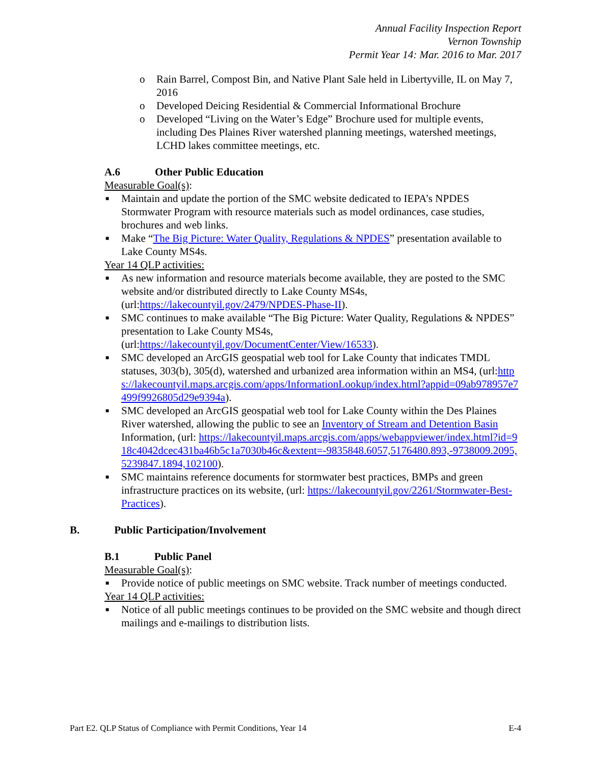Annual Facility Inspection Report
Vernon Township
Permit Year 14: Mar. 2016 to Mar. 2017
o Rain Barrel, Compost Bin, and Native Plant Sale held in Libertyville, IL on May 7, 2016
o Developed Deicing Residential & Commercial Informational Brochure
o Developed “Living on the Water’s Edge” Brochure used for multiple events, including Des Plaines River watershed planning meetings, watershed meetings, LCHD lakes committee meetings, etc.
A.6 Other Public Education
Measurable Goal(s):
■ Maintain and update the portion of the SMC website dedicated to IEPA’s NPDES Stormwater Program with resource materials such as model ordinances, case studies, brochures and web links.
■ Make “The Big Picture: Water Quality, Regulations & NPDES” presentation available to Lake County MS4s.
Year 14 QLP activities:
■ As new information and resource materials become available, they are posted to the SMC website and/or distributed directly to Lake County MS4s, (url:https://lakecountyil.gov/2479/NPDES-Phase-II).
■ SMC continues to make available “The Big Picture: Water Quality, Regulations & NPDES” presentation to Lake County MS4s, (url:https://lakecountyil.gov/DocumentCenter/View/16533).
■ SMC developed an ArcGIS geospatial web tool for Lake County that indicates TMDL statuses, 303(b), 305(d), watershed and urbanized area information within an MS4, (url:https://lakecountyil.maps.arcgis.com/apps/InformationLookup/index.html?appid=09ab978957e7499f9926805d29e9394a).
■ SMC developed an ArcGIS geospatial web tool for Lake County within the Des Plaines River watershed, allowing the public to see an Inventory of Stream and Detention Basin Information, (url: https://lakecountyil.maps.arcgis.com/apps/webappviewer/index.html?id=918c4042dcec431ba46b5c1a7030b46c&extent=-9835848.6057,5176480.893,-9738009.2095,5239847.1894,102100).
■ SMC maintains reference documents for stormwater best practices, BMPs and green infrastructure practices on its website, (url: https://lakecountyil.gov/2261/Stormwater-Best-Practices).
B. Public Participation/Involvement
B.1 Public Panel
Measurable Goal(s):
■ Provide notice of public meetings on SMC website. Track number of meetings conducted.
Year 14 QLP activities:
■ Notice of all public meetings continues to be provided on the SMC website and though direct mailings and e-mailings to distribution lists.
Part E2. QLP Status of Compliance with Permit Conditions, Year 14 E-4